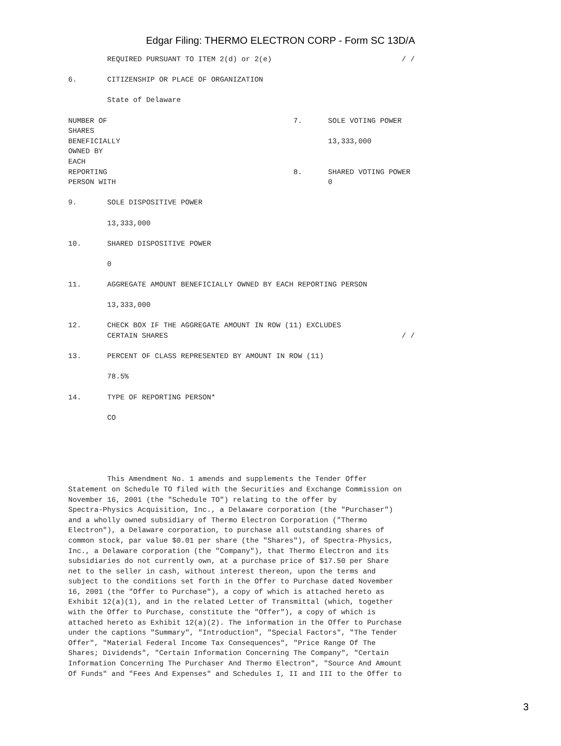Edgar Filing: THERMO ELECTRON CORP - Form SC 13D/A
         REQUIRED PURSUANT TO ITEM 2(d) or 2(e)                              / /

6.       CITIZENSHIP OR PLACE OF ORGANIZATION

         State of Delaware

NUMBER OF                                           7.      SOLE VOTING POWER
SHARES
BENEFICIALLY                                                13,333,000
OWNED BY
EACH
REPORTING                                           8.      SHARED VOTING POWER
PERSON WITH                                                 0

9.       SOLE DISPOSITIVE POWER

         13,333,000

10.      SHARED DISPOSITIVE POWER

         0

11.      AGGREGATE AMOUNT BENEFICIALLY OWNED BY EACH REPORTING PERSON

         13,333,000

12.      CHECK BOX IF THE AGGREGATE AMOUNT IN ROW (11) EXCLUDES
         CERTAIN SHARES                                                      / /

13.      PERCENT OF CLASS REPRESENTED BY AMOUNT IN ROW (11)

         78.5%

14.      TYPE OF REPORTING PERSON*

         CO





         This Amendment No. 1 amends and supplements the Tender Offer
Statement on Schedule TO filed with the Securities and Exchange Commission on
November 16, 2001 (the "Schedule TO") relating to the offer by
Spectra-Physics Acquisition, Inc., a Delaware corporation (the "Purchaser")
and a wholly owned subsidiary of Thermo Electron Corporation ("Thermo
Electron"), a Delaware corporation, to purchase all outstanding shares of
common stock, par value $0.01 per share (the "Shares"), of Spectra-Physics,
Inc., a Delaware corporation (the "Company"), that Thermo Electron and its
subsidiaries do not currently own, at a purchase price of $17.50 per Share
net to the seller in cash, without interest thereon, upon the terms and
subject to the conditions set forth in the Offer to Purchase dated November
16, 2001 (the "Offer to Purchase"), a copy of which is attached hereto as
Exhibit 12(a)(1), and in the related Letter of Transmittal (which, together
with the Offer to Purchase, constitute the "Offer"), a copy of which is
attached hereto as Exhibit 12(a)(2). The information in the Offer to Purchase
under the captions "Summary", "Introduction", "Special Factors", "The Tender
Offer", "Material Federal Income Tax Consequences", "Price Range Of The
Shares; Dividends", "Certain Information Concerning The Company", "Certain
Information Concerning The Purchaser And Thermo Electron", "Source And Amount
Of Funds" and "Fees And Expenses" and Schedules I, II and III to the Offer to
3